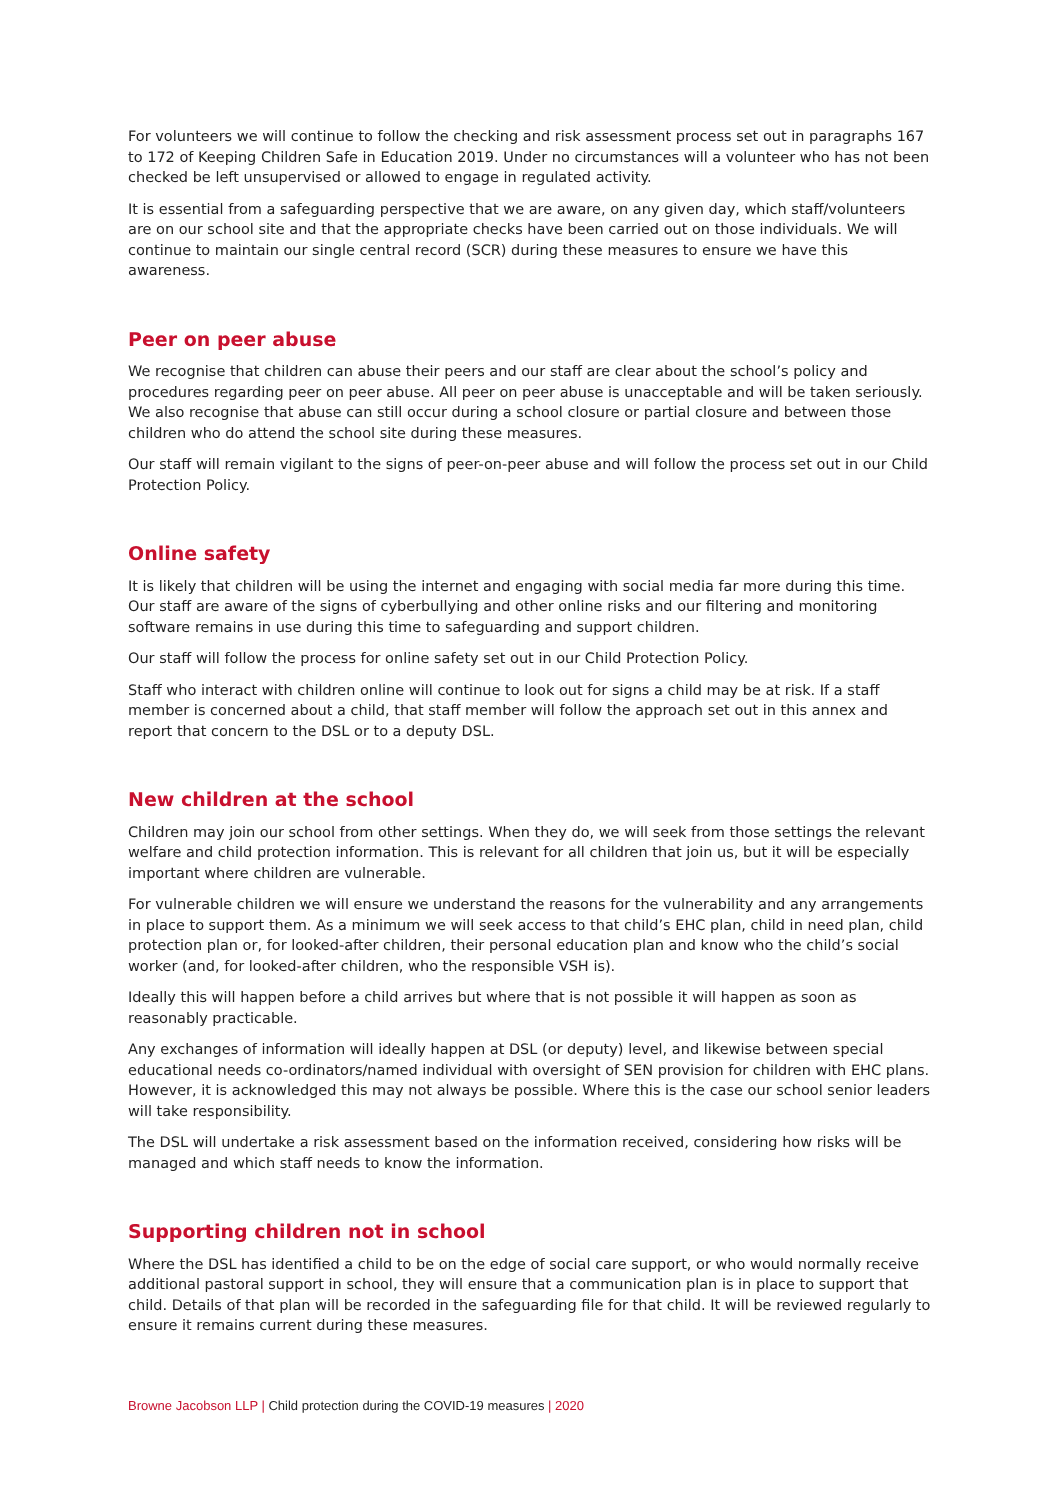For volunteers we will continue to follow the checking and risk assessment process set out in paragraphs 167 to 172 of Keeping Children Safe in Education 2019. Under no circumstances will a volunteer who has not been checked be left unsupervised or allowed to engage in regulated activity.
It is essential from a safeguarding perspective that we are aware, on any given day, which staff/volunteers are on our school site and that the appropriate checks have been carried out on those individuals. We will continue to maintain our single central record (SCR) during these measures to ensure we have this awareness.
Peer on peer abuse
We recognise that children can abuse their peers and our staff are clear about the school’s policy and procedures regarding peer on peer abuse. All peer on peer abuse is unacceptable and will be taken seriously. We also recognise that abuse can still occur during a school closure or partial closure and between those children who do attend the school site during these measures.
Our staff will remain vigilant to the signs of peer-on-peer abuse and will follow the process set out in our Child Protection Policy.
Online safety
It is likely that children will be using the internet and engaging with social media far more during this time. Our staff are aware of the signs of cyberbullying and other online risks and our filtering and monitoring software remains in use during this time to safeguarding and support children.
Our staff will follow the process for online safety set out in our Child Protection Policy.
Staff who interact with children online will continue to look out for signs a child may be at risk. If a staff member is concerned about a child, that staff member will follow the approach set out in this annex and report that concern to the DSL or to a deputy DSL.
New children at the school
Children may join our school from other settings. When they do, we will seek from those settings the relevant welfare and child protection information. This is relevant for all children that join us, but it will be especially important where children are vulnerable.
For vulnerable children we will ensure we understand the reasons for the vulnerability and any arrangements in place to support them. As a minimum we will seek access to that child’s EHC plan, child in need plan, child protection plan or, for looked-after children, their personal education plan and know who the child’s social worker (and, for looked-after children, who the responsible VSH is).
Ideally this will happen before a child arrives but where that is not possible it will happen as soon as reasonably practicable.
Any exchanges of information will ideally happen at DSL (or deputy) level, and likewise between special educational needs co-ordinators/named individual with oversight of SEN provision for children with EHC plans. However, it is acknowledged this may not always be possible. Where this is the case our school senior leaders will take responsibility.
The DSL will undertake a risk assessment based on the information received, considering how risks will be managed and which staff needs to know the information.
Supporting children not in school
Where the DSL has identified a child to be on the edge of social care support, or who would normally receive additional pastoral support in school, they will ensure that a communication plan is in place to support that child. Details of that plan will be recorded in the safeguarding file for that child. It will be reviewed regularly to ensure it remains current during these measures.
Browne Jacobson LLP | Child protection during the COVID-19 measures | 2020